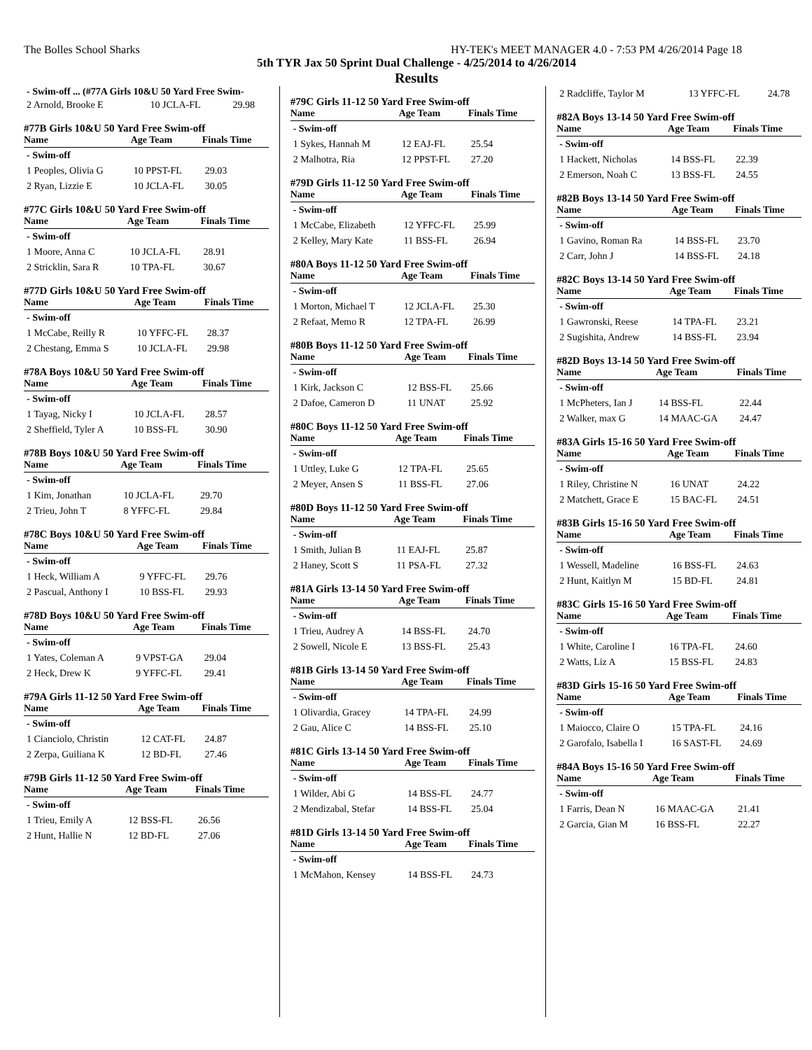The Bolles School Sharks HY-TEK's MEET MANAGER 4.0 - 7:53 PM 4/26/2014 Page 18
5th TYR Jax 50 Sprint Dual Challenge - 4/25/2014 to 4/26/2014
Results
- Swim-off ... (#77A Girls 10&U 50 Yard Free Swim-
| 2 Arnold, Brooke E | 10 JCLA-FL | 29.98 |
#77B Girls 10&U 50 Yard Free Swim-off
| Name | Age Team | Finals Time |
| --- | --- | --- |
| - Swim-off | | |
| 1 Peoples, Olivia G | 10 PPST-FL | 29.03 |
| 2 Ryan, Lizzie E | 10 JCLA-FL | 30.05 |
#77C Girls 10&U 50 Yard Free Swim-off
| Name | Age Team | Finals Time |
| --- | --- | --- |
| - Swim-off | | |
| 1 Moore, Anna C | 10 JCLA-FL | 28.91 |
| 2 Stricklin, Sara R | 10 TPA-FL | 30.67 |
#77D Girls 10&U 50 Yard Free Swim-off
| Name | Age Team | Finals Time |
| --- | --- | --- |
| - Swim-off | | |
| 1 McCabe, Reilly R | 10 YFFC-FL | 28.37 |
| 2 Chestang, Emma S | 10 JCLA-FL | 29.98 |
#78A Boys 10&U 50 Yard Free Swim-off
| Name | Age Team | Finals Time |
| --- | --- | --- |
| - Swim-off | | |
| 1 Tayag, Nicky I | 10 JCLA-FL | 28.57 |
| 2 Sheffield, Tyler A | 10 BSS-FL | 30.90 |
#78B Boys 10&U 50 Yard Free Swim-off
| Name | Age Team | Finals Time |
| --- | --- | --- |
| - Swim-off | | |
| 1 Kim, Jonathan | 10 JCLA-FL | 29.70 |
| 2 Trieu, John T | 8 YFFC-FL | 29.84 |
#78C Boys 10&U 50 Yard Free Swim-off
| Name | Age Team | Finals Time |
| --- | --- | --- |
| - Swim-off | | |
| 1 Heck, William A | 9 YFFC-FL | 29.76 |
| 2 Pascual, Anthony I | 10 BSS-FL | 29.93 |
#78D Boys 10&U 50 Yard Free Swim-off
| Name | Age Team | Finals Time |
| --- | --- | --- |
| - Swim-off | | |
| 1 Yates, Coleman A | 9 VPST-GA | 29.04 |
| 2 Heck, Drew K | 9 YFFC-FL | 29.41 |
#79A Girls 11-12 50 Yard Free Swim-off
| Name | Age Team | Finals Time |
| --- | --- | --- |
| - Swim-off | | |
| 1 Cianciolo, Christin | 12 CAT-FL | 24.87 |
| 2 Zerpa, Guiliana K | 12 BD-FL | 27.46 |
#79B Girls 11-12 50 Yard Free Swim-off
| Name | Age Team | Finals Time |
| --- | --- | --- |
| - Swim-off | | |
| 1 Trieu, Emily A | 12 BSS-FL | 26.56 |
| 2 Hunt, Hallie N | 12 BD-FL | 27.06 |
#79C Girls 11-12 50 Yard Free Swim-off
| Name | Age Team | Finals Time |
| --- | --- | --- |
| - Swim-off | | |
| 1 Sykes, Hannah M | 12 EAJ-FL | 25.54 |
| 2 Malhotra, Ria | 12 PPST-FL | 27.20 |
#79D Girls 11-12 50 Yard Free Swim-off
| Name | Age Team | Finals Time |
| --- | --- | --- |
| - Swim-off | | |
| 1 McCabe, Elizabeth | 12 YFFC-FL | 25.99 |
| 2 Kelley, Mary Kate | 11 BSS-FL | 26.94 |
#80A Boys 11-12 50 Yard Free Swim-off
| Name | Age Team | Finals Time |
| --- | --- | --- |
| - Swim-off | | |
| 1 Morton, Michael T | 12 JCLA-FL | 25.30 |
| 2 Refaat, Memo R | 12 TPA-FL | 26.99 |
#80B Boys 11-12 50 Yard Free Swim-off
| Name | Age Team | Finals Time |
| --- | --- | --- |
| - Swim-off | | |
| 1 Kirk, Jackson C | 12 BSS-FL | 25.66 |
| 2 Dafoe, Cameron D | 11 UNAT | 25.92 |
#80C Boys 11-12 50 Yard Free Swim-off
| Name | Age Team | Finals Time |
| --- | --- | --- |
| - Swim-off | | |
| 1 Uttley, Luke G | 12 TPA-FL | 25.65 |
| 2 Meyer, Ansen S | 11 BSS-FL | 27.06 |
#80D Boys 11-12 50 Yard Free Swim-off
| Name | Age Team | Finals Time |
| --- | --- | --- |
| - Swim-off | | |
| 1 Smith, Julian B | 11 EAJ-FL | 25.87 |
| 2 Haney, Scott S | 11 PSA-FL | 27.32 |
#81A Girls 13-14 50 Yard Free Swim-off
| Name | Age Team | Finals Time |
| --- | --- | --- |
| - Swim-off | | |
| 1 Trieu, Audrey A | 14 BSS-FL | 24.70 |
| 2 Sowell, Nicole E | 13 BSS-FL | 25.43 |
#81B Girls 13-14 50 Yard Free Swim-off
| Name | Age Team | Finals Time |
| --- | --- | --- |
| - Swim-off | | |
| 1 Olivardia, Gracey | 14 TPA-FL | 24.99 |
| 2 Gau, Alice C | 14 BSS-FL | 25.10 |
#81C Girls 13-14 50 Yard Free Swim-off
| Name | Age Team | Finals Time |
| --- | --- | --- |
| - Swim-off | | |
| 1 Wilder, Abi G | 14 BSS-FL | 24.77 |
| 2 Mendizabal, Stefar | 14 BSS-FL | 25.04 |
#81D Girls 13-14 50 Yard Free Swim-off
| Name | Age Team | Finals Time |
| --- | --- | --- |
| - Swim-off | | |
| 1 McMahon, Kensey | 14 BSS-FL | 24.73 |
| 2 Radcliffe, Taylor M | 13 YFFC-FL | 24.78 |
#82A Boys 13-14 50 Yard Free Swim-off
| Name | Age Team | Finals Time |
| --- | --- | --- |
| - Swim-off | | |
| 1 Hackett, Nicholas | 14 BSS-FL | 22.39 |
| 2 Emerson, Noah C | 13 BSS-FL | 24.55 |
#82B Boys 13-14 50 Yard Free Swim-off
| Name | Age Team | Finals Time |
| --- | --- | --- |
| - Swim-off | | |
| 1 Gavino, Roman Ra | 14 BSS-FL | 23.70 |
| 2 Carr, John J | 14 BSS-FL | 24.18 |
#82C Boys 13-14 50 Yard Free Swim-off
| Name | Age Team | Finals Time |
| --- | --- | --- |
| - Swim-off | | |
| 1 Gawronski, Reese | 14 TPA-FL | 23.21 |
| 2 Sugishita, Andrew | 14 BSS-FL | 23.94 |
#82D Boys 13-14 50 Yard Free Swim-off
| Name | Age Team | Finals Time |
| --- | --- | --- |
| - Swim-off | | |
| 1 McPheters, Ian J | 14 BSS-FL | 22.44 |
| 2 Walker, max G | 14 MAAC-GA | 24.47 |
#83A Girls 15-16 50 Yard Free Swim-off
| Name | Age Team | Finals Time |
| --- | --- | --- |
| - Swim-off | | |
| 1 Riley, Christine N | 16 UNAT | 24.22 |
| 2 Matchett, Grace E | 15 BAC-FL | 24.51 |
#83B Girls 15-16 50 Yard Free Swim-off
| Name | Age Team | Finals Time |
| --- | --- | --- |
| - Swim-off | | |
| 1 Wessell, Madeline | 16 BSS-FL | 24.63 |
| 2 Hunt, Kaitlyn M | 15 BD-FL | 24.81 |
#83C Girls 15-16 50 Yard Free Swim-off
| Name | Age Team | Finals Time |
| --- | --- | --- |
| - Swim-off | | |
| 1 White, Caroline I | 16 TPA-FL | 24.60 |
| 2 Watts, Liz A | 15 BSS-FL | 24.83 |
#83D Girls 15-16 50 Yard Free Swim-off
| Name | Age Team | Finals Time |
| --- | --- | --- |
| - Swim-off | | |
| 1 Maiocco, Claire O | 15 TPA-FL | 24.16 |
| 2 Garofalo, Isabella I | 16 SAST-FL | 24.69 |
#84A Boys 15-16 50 Yard Free Swim-off
| Name | Age Team | Finals Time |
| --- | --- | --- |
| - Swim-off | | |
| 1 Farris, Dean N | 16 MAAC-GA | 21.41 |
| 2 Garcia, Gian M | 16 BSS-FL | 22.27 |